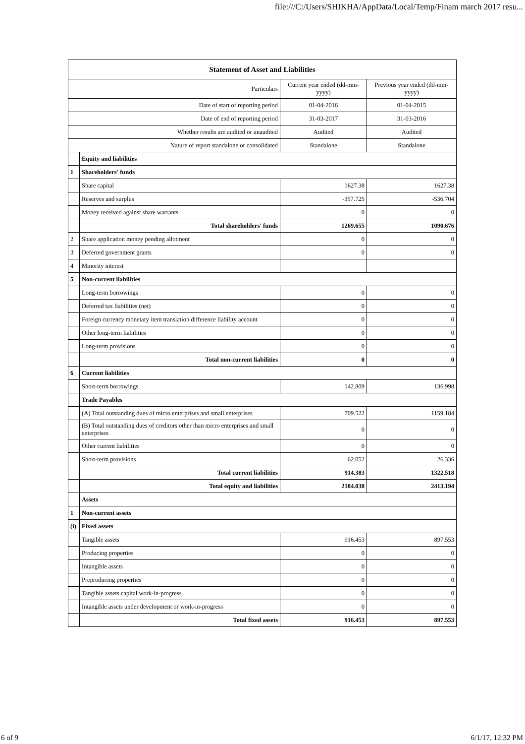file:///C:/Users/SHIKHA/AppData/Local/Temp/Finam march 2017 resu...
| Statement of Asset and Liabilities | | | |
| --- | --- | --- | --- |
| Particulars | | Current year ended (dd-mm-yyyy) | Previous year ended (dd-mm-yyyy) |
| Date of start of reporting period | | 01-04-2016 | 01-04-2015 |
| Date of end of reporting period | | 31-03-2017 | 31-03-2016 |
| Whether results are audited or unaudited | | Audited | Audited |
| Nature of report standalone or consolidated | | Standalone | Standalone |
| | Equity and liabilities | | |
| 1 | Shareholders' funds | | |
| | Share capital | 1627.38 | 1627.38 |
| | Reserves and surplus | -357.725 | -536.704 |
| | Money received against share warrants | 0 | 0 |
| | Total shareholders' funds | 1269.655 | 1090.676 |
| 2 | Share application money pending allotment | 0 | 0 |
| 3 | Deferred government grants | 0 | 0 |
| 4 | Minority interest | | |
| 5 | Non-current liabilities | | |
| | Long-term borrowings | 0 | 0 |
| | Deferred tax liabilities (net) | 0 | 0 |
| | Foreign currency monetary item translation difference liability account | 0 | 0 |
| | Other long-term liabilities | 0 | 0 |
| | Long-term provisions | 0 | 0 |
| | Total non-current liabilities | 0 | 0 |
| 6 | Current liabilities | | |
| | Short-term borrowings | 142.809 | 136.998 |
| | Trade Payables | | |
| | (A) Total outstanding dues of micro enterprises and small enterprises | 709.522 | 1159.184 |
| | (B) Total outstanding dues of creditors other than micro enterprises and small enterprises | 0 | 0 |
| | Other current liabilities | 0 | 0 |
| | Short-term provisions | 62.052 | 26.336 |
| | Total current liabilities | 914.383 | 1322.518 |
| | Total equity and liabilities | 2184.038 | 2413.194 |
| | Assets | | |
| 1 | Non-current assets | | |
| (i) | Fixed assets | | |
| | Tangible assets | 916.453 | 897.553 |
| | Producing properties | 0 | 0 |
| | Intangible assets | 0 | 0 |
| | Preproducing properties | 0 | 0 |
| | Tangible assets capital work-in-progress | 0 | 0 |
| | Intangible assets under development or work-in-progress | 0 | 0 |
| | Total fixed assets | 916.453 | 897.553 |
6 of 9 6/1/17, 12:32 PM